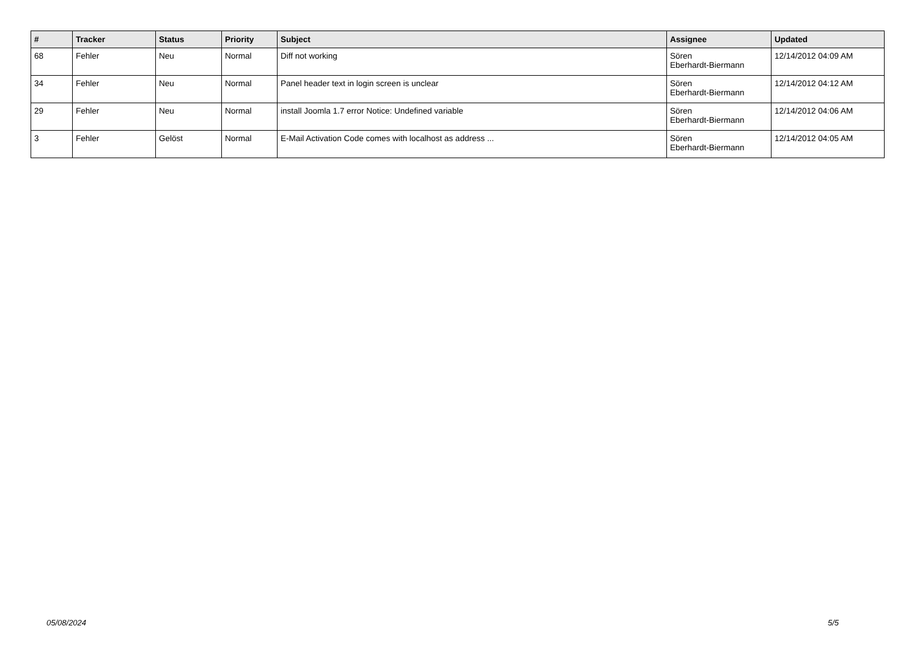| # | Tracker | Status | Priority | Subject | Assignee | Updated |
| --- | --- | --- | --- | --- | --- | --- |
| 68 | Fehler | Neu | Normal | Diff not working | Sören Eberhardt-Biermann | 12/14/2012 04:09 AM |
| 34 | Fehler | Neu | Normal | Panel header text in login screen is unclear | Sören Eberhardt-Biermann | 12/14/2012 04:12 AM |
| 29 | Fehler | Neu | Normal | install Joomla 1.7 error Notice: Undefined variable | Sören Eberhardt-Biermann | 12/14/2012 04:06 AM |
| 3 | Fehler | Gelöst | Normal | E-Mail Activation Code comes with localhost as address ... | Sören Eberhardt-Biermann | 12/14/2012 04:05 AM |
05/08/2024 5/5